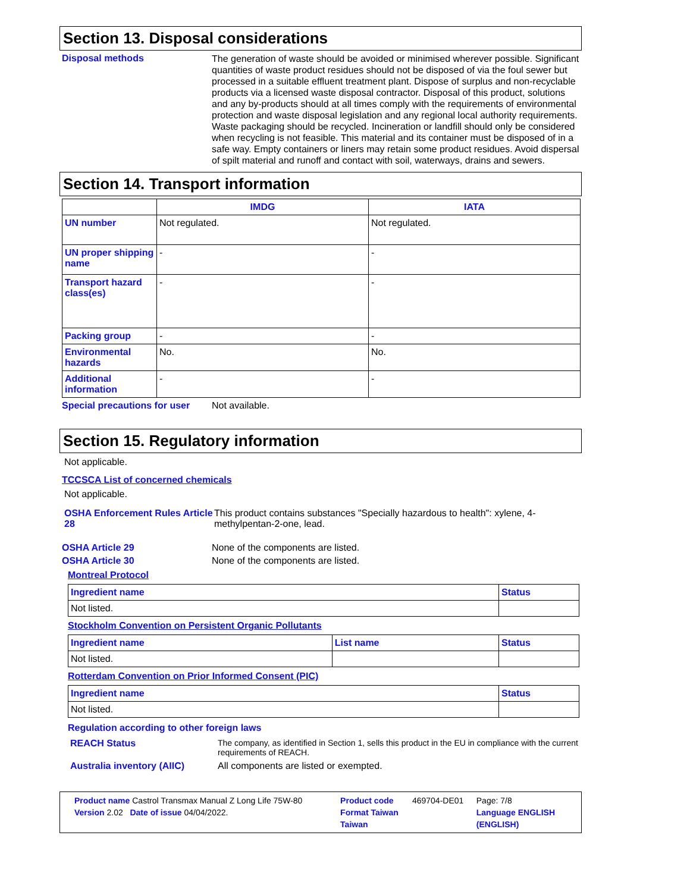Section 13. Disposal considerations
Disposal methods
The generation of waste should be avoided or minimised wherever possible. Significant quantities of waste product residues should not be disposed of via the foul sewer but processed in a suitable effluent treatment plant. Dispose of surplus and non-recyclable products via a licensed waste disposal contractor. Disposal of this product, solutions and any by-products should at all times comply with the requirements of environmental protection and waste disposal legislation and any regional local authority requirements. Waste packaging should be recycled. Incineration or landfill should only be considered when recycling is not feasible. This material and its container must be disposed of in a safe way. Empty containers or liners may retain some product residues. Avoid dispersal of spilt material and runoff and contact with soil, waterways, drains and sewers.
Section 14. Transport information
| | IMDG | IATA |
| --- | --- | --- |
| UN number | Not regulated. | Not regulated. |
| UN proper shipping name | - | - |
| Transport hazard class(es) | - | - |
| Packing group | - | - |
| Environmental hazards | No. | No. |
| Additional information | - | - |
Special precautions for user
Not available.
Section 15. Regulatory information
Not applicable.
TCCSCA List of concerned chemicals
Not applicable.
OSHA Enforcement Rules Article 28
This product contains substances "Specially hazardous to health": xylene, 4-methylpentan-2-one, lead.
OSHA Article 29 None of the components are listed.
OSHA Article 30 None of the components are listed.
Montreal Protocol
| Ingredient name | Status |
| --- | --- |
| Not listed. | |
Stockholm Convention on Persistent Organic Pollutants
| Ingredient name | List name | Status |
| --- | --- | --- |
| Not listed. | | |
Rotterdam Convention on Prior Informed Consent (PIC)
| Ingredient name | Status |
| --- | --- |
| Not listed. | |
Regulation according to other foreign laws
REACH Status The company, as identified in Section 1, sells this product in the EU in compliance with the current requirements of REACH.
Australia inventory (AIIC)
All components are listed or exempted.
| Product name Castrol Transmax Manual Z Long Life 75W-80 | Product code | 469704-DE01 | Page: 7/8 |
| Version 2.02 Date of issue 04/04/2022. | Format Taiwan | | Language ENGLISH |
| | Taiwan | | (ENGLISH) |